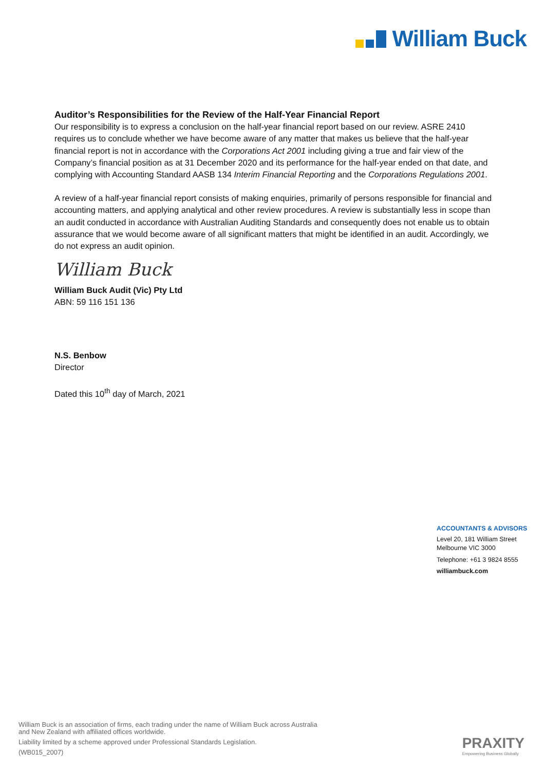William Buck
Auditor’s Responsibilities for the Review of the Half-Year Financial Report
Our responsibility is to express a conclusion on the half-year financial report based on our review. ASRE 2410 requires us to conclude whether we have become aware of any matter that makes us believe that the half-year financial report is not in accordance with the Corporations Act 2001 including giving a true and fair view of the Company’s financial position as at 31 December 2020 and its performance for the half-year ended on that date, and complying with Accounting Standard AASB 134 Interim Financial Reporting and the Corporations Regulations 2001.
A review of a half-year financial report consists of making enquiries, primarily of persons responsible for financial and accounting matters, and applying analytical and other review procedures. A review is substantially less in scope than an audit conducted in accordance with Australian Auditing Standards and consequently does not enable us to obtain assurance that we would become aware of all significant matters that might be identified in an audit. Accordingly, we do not express an audit opinion.
William Buck
William Buck Audit (Vic) Pty Ltd
ABN: 59 116 151 136
N.S. Benbow
Director
Dated this 10<sup>th</sup> day of March, 2021
ACCOUNTANTS & ADVISORS
Level 20, 181 William Street
Melbourne VIC 3000
Telephone: +61 3 9824 8555
williambuck.com
William Buck is an association of firms, each trading under the name of William Buck across Australia
and New Zealand with affiliated offices worldwide.
Liability limited by a scheme approved under Professional Standards Legislation.
(WB015_2007)
PRAXITY
Empowering Business Globally